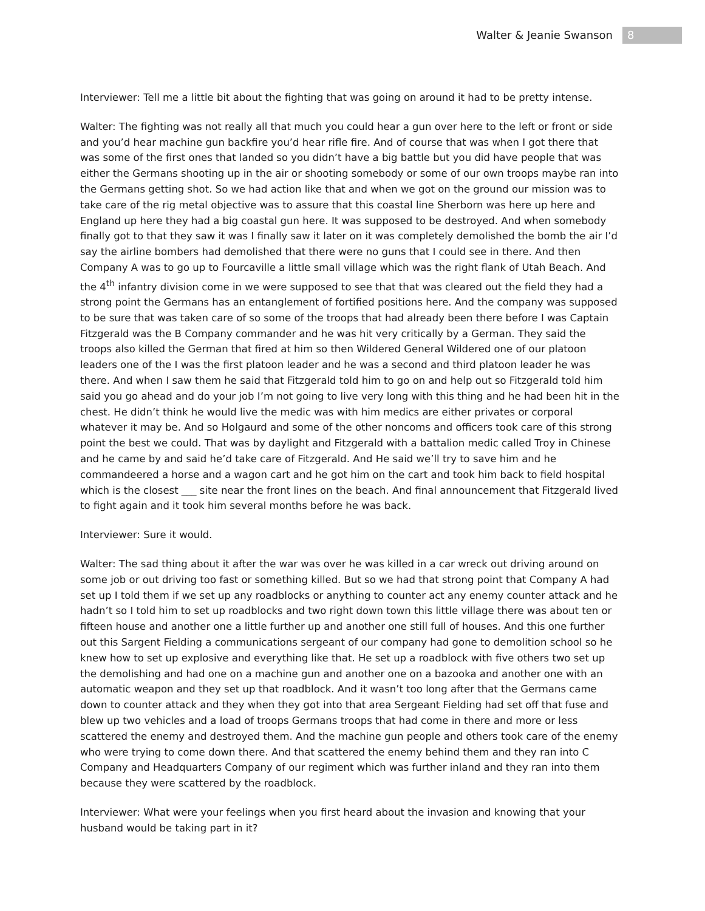Walter & Jeanie Swanson 8
Interviewer: Tell me a little bit about the fighting that was going on around it had to be pretty intense.
Walter: The fighting was not really all that much you could hear a gun over here to the left or front or side and you’d hear machine gun backfire you’d hear rifle fire. And of course that was when I got there that was some of the first ones that landed so you didn’t have a big battle but you did have people that was either the Germans shooting up in the air or shooting somebody or some of our own troops maybe ran into the Germans getting shot. So we had action like that and when we got on the ground our mission was to take care of the rig metal objective was to assure that this coastal line Sherborn was here up here and England up here they had a big coastal gun here. It was supposed to be destroyed. And when somebody finally got to that they saw it was I finally saw it later on it was completely demolished the bomb the air I’d say the airline bombers had demolished that there were no guns that I could see in there. And then Company A was to go up to Fourcaville a little small village which was the right flank of Utah Beach. And the 4<sup>th</sup> infantry division come in we were supposed to see that that was cleared out the field they had a strong point the Germans has an entanglement of fortified positions here. And the company was supposed to be sure that was taken care of so some of the troops that had already been there before I was Captain Fitzgerald was the B Company commander and he was hit very critically by a German. They said the troops also killed the German that fired at him so then Wildered General Wildered one of our platoon leaders one of the I was the first platoon leader and he was a second and third platoon leader he was there. And when I saw them he said that Fitzgerald told him to go on and help out so Fitzgerald told him said you go ahead and do your job I’m not going to live very long with this thing and he had been hit in the chest. He didn’t think he would live the medic was with him medics are either privates or corporal whatever it may be. And so Holgaurd and some of the other noncoms and officers took care of this strong point the best we could. That was by daylight and Fitzgerald with a battalion medic called Troy in Chinese and he came by and said he’d take care of Fitzgerald. And He said we’ll try to save him and he commandeered a horse and a wagon cart and he got him on the cart and took him back to field hospital which is the closest ___ site near the front lines on the beach. And final announcement that Fitzgerald lived to fight again and it took him several months before he was back.
Interviewer: Sure it would.
Walter: The sad thing about it after the war was over he was killed in a car wreck out driving around on some job or out driving too fast or something killed. But so we had that strong point that Company A had set up I told them if we set up any roadblocks or anything to counter act any enemy counter attack and he hadn’t so I told him to set up roadblocks and two right down town this little village there was about ten or fifteen house and another one a little further up and another one still full of houses. And this one further out this Sargent Fielding a communications sergeant of our company had gone to demolition school so he knew how to set up explosive and everything like that. He set up a roadblock with five others two set up the demolishing and had one on a machine gun and another one on a bazooka and another one with an automatic weapon and they set up that roadblock. And it wasn’t too long after that the Germans came down to counter attack and they when they got into that area Sergeant Fielding had set off that fuse and blew up two vehicles and a load of troops Germans troops that had come in there and more or less scattered the enemy and destroyed them. And the machine gun people and others took care of the enemy who were trying to come down there. And that scattered the enemy behind them and they ran into C Company and Headquarters Company of our regiment which was further inland and they ran into them because they were scattered by the roadblock.
Interviewer: What were your feelings when you first heard about the invasion and knowing that your husband would be taking part in it?